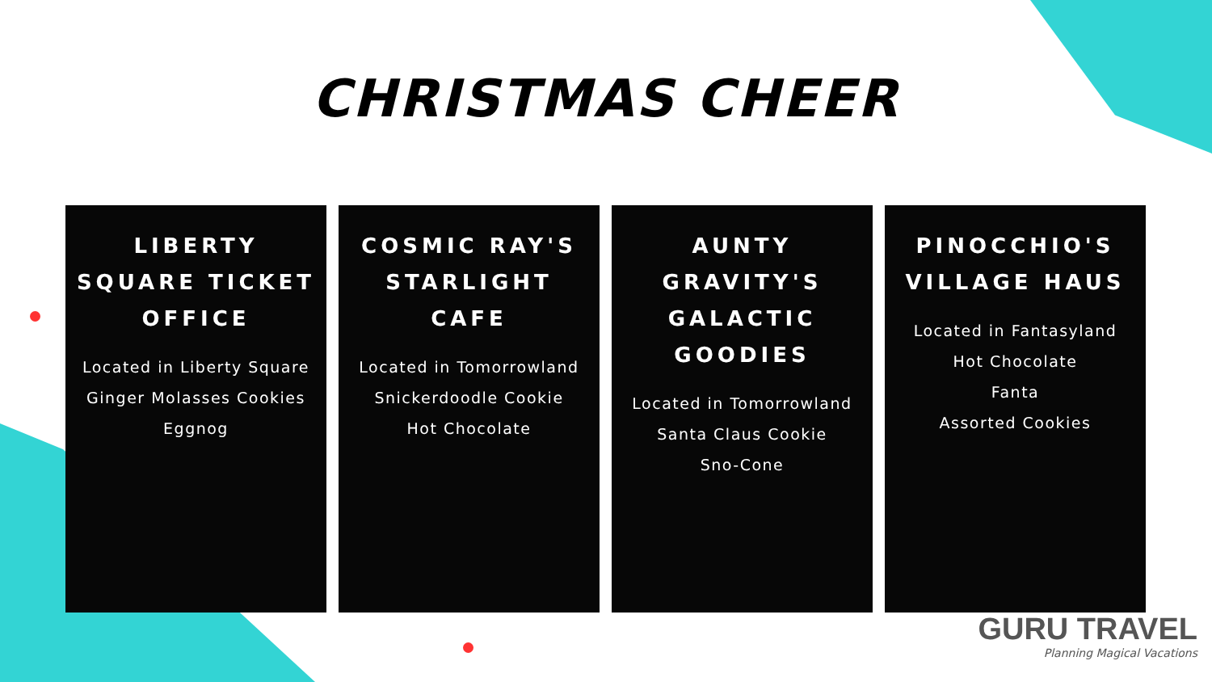CHRISTMAS CHEER
LIBERTY SQUARE TICKET OFFICE
Located in Liberty Square
Ginger Molasses Cookies
Eggnog
COSMIC RAY'S STARLIGHT CAFE
Located in Tomorrowland
Snickerdoodle Cookie
Hot Chocolate
AUNTY GRAVITY'S GALACTIC GOODIES
Located in Tomorrowland
Santa Claus Cookie
Sno-Cone
PINOCCHIO'S VILLAGE HAUS
Located in Fantasyland
Hot Chocolate
Fanta
Assorted Cookies
GURU TRAVEL
Planning Magical Vacations